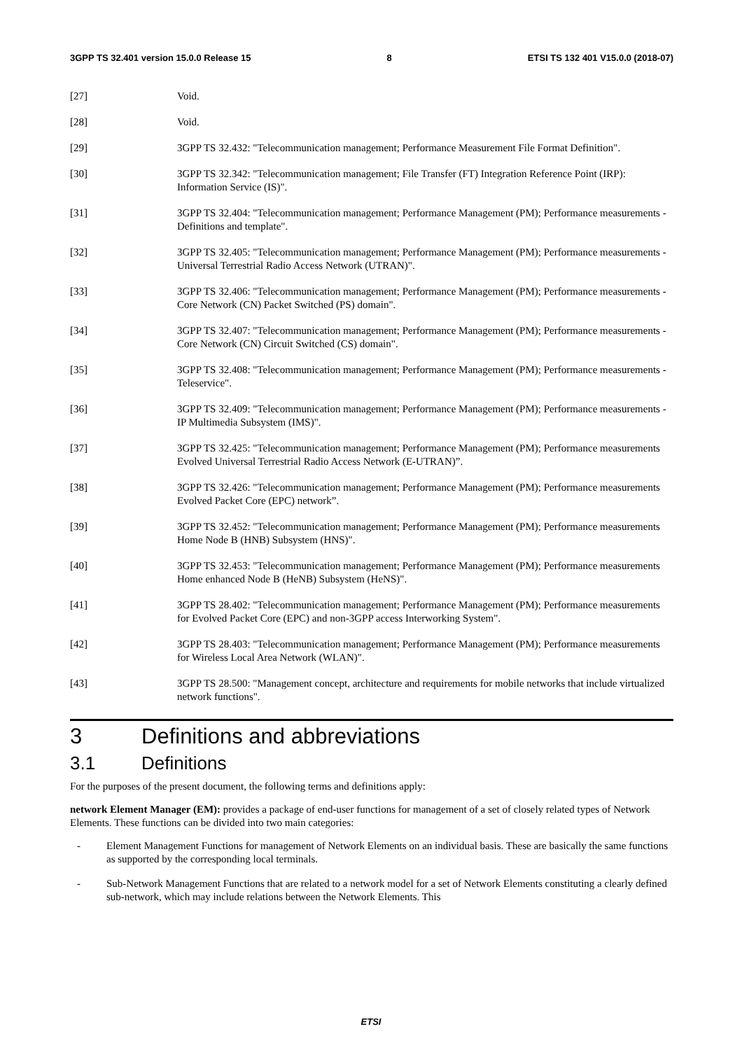3GPP TS 32.401 version 15.0.0 Release 15 8 ETSI TS 132 401 V15.0.0 (2018-07)
[27] Void.
[28] Void.
[29] 3GPP TS 32.432: "Telecommunication management; Performance Measurement File Format Definition".
[30] 3GPP TS 32.342: "Telecommunication management; File Transfer (FT) Integration Reference Point (IRP): Information Service (IS)".
[31] 3GPP TS 32.404: "Telecommunication management; Performance Management (PM); Performance measurements - Definitions and template".
[32] 3GPP TS 32.405: "Telecommunication management; Performance Management (PM); Performance measurements - Universal Terrestrial Radio Access Network (UTRAN)".
[33] 3GPP TS 32.406: "Telecommunication management; Performance Management (PM); Performance measurements - Core Network (CN) Packet Switched (PS) domain".
[34] 3GPP TS 32.407: "Telecommunication management; Performance Management (PM); Performance measurements - Core Network (CN) Circuit Switched (CS) domain".
[35] 3GPP TS 32.408: "Telecommunication management; Performance Management (PM); Performance measurements - Teleservice".
[36] 3GPP TS 32.409: "Telecommunication management; Performance Management (PM); Performance measurements - IP Multimedia Subsystem (IMS)".
[37] 3GPP TS 32.425: "Telecommunication management; Performance Management (PM); Performance measurements Evolved Universal Terrestrial Radio Access Network (E-UTRAN)”.
[38] 3GPP TS 32.426: "Telecommunication management; Performance Management (PM); Performance measurements Evolved Packet Core (EPC) network”.
[39] 3GPP TS 32.452: "Telecommunication management; Performance Management (PM); Performance measurements Home Node B (HNB) Subsystem (HNS)".
[40] 3GPP TS 32.453: "Telecommunication management; Performance Management (PM); Performance measurements Home enhanced Node B (HeNB) Subsystem (HeNS)".
[41] 3GPP TS 28.402: "Telecommunication management; Performance Management (PM); Performance measurements for Evolved Packet Core (EPC) and non-3GPP access Interworking System".
[42] 3GPP TS 28.403: "Telecommunication management; Performance Management (PM); Performance measurements for Wireless Local Area Network (WLAN)".
[43] 3GPP TS 28.500: "Management concept, architecture and requirements for mobile networks that include virtualized network functions".
3 Definitions and abbreviations
3.1 Definitions
For the purposes of the present document, the following terms and definitions apply:
network Element Manager (EM): provides a package of end-user functions for management of a set of closely related types of Network Elements. These functions can be divided into two main categories:
- Element Management Functions for management of Network Elements on an individual basis. These are basically the same functions as supported by the corresponding local terminals.
- Sub-Network Management Functions that are related to a network model for a set of Network Elements constituting a clearly defined sub-network, which may include relations between the Network Elements. This
ETSI